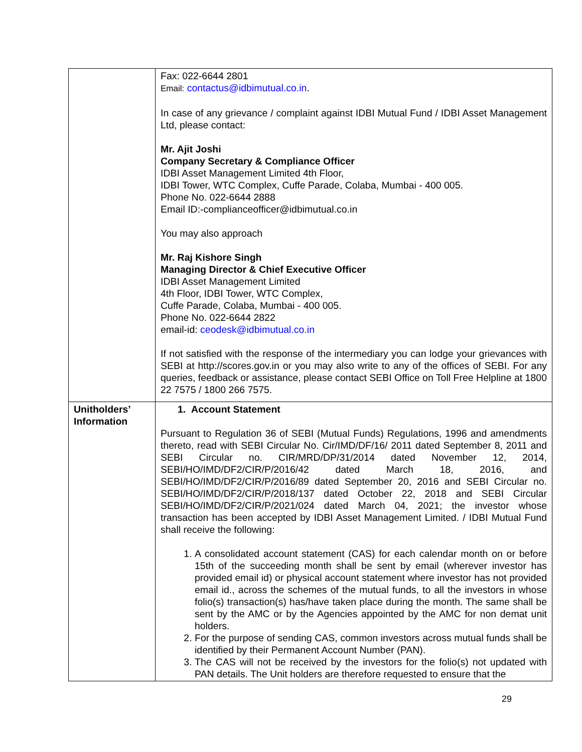| | Fax: 022-6644 2801 Email: contactus@idbimutual.co.in . In case of any grievance / complaint against IDBI Mutual Fund / IDBI Asset Management Ltd, please contact: Mr. Ajit Joshi Company Secretary & Compliance Officer IDBI Asset Management Limited 4th Floor, IDBI Tower, WTC Complex, Cuffe Parade, Colaba, Mumbai - 400 005. Phone No. 022-6644 2888 Email ID:-complianceofficer@idbimutual.co.in You may also approach Mr. Raj Kishore Singh Managing Director & Chief Executive Officer IDBI Asset Management Limited 4th Floor, IDBI Tower, WTC Complex, Cuffe Parade, Colaba, Mumbai - 400 005. Phone No. 022-6644 2822 email-id: ceodesk@idbimutual.co.in If not satisfied with the response of the intermediary you can lodge your grievances with SEBI at http://scores.gov.in or you may also write to any of the offices of SEBI. For any queries, feedback or assistance, please contact SEBI Office on Toll Free Helpline at 1800 22 7575 / 1800 266 7575. |
| Unitholders’ Information | 1. Account Statement Pursuant to Regulation 36 of SEBI (Mutual Funds) Regulations, 1996 and amendments thereto, read with SEBI Circular No. Cir/IMD/DF/16/ 2011 dated September 8, 2011 and SEBI Circular no. CIR/MRD/DP/31/2014 dated November 12, 2014, SEBI/HO/IMD/DF2/CIR/P/2016/42 dated March 18, 2016, and SEBI/HO/IMD/DF2/CIR/P/2016/89 dated September 20, 2016 and SEBI Circular no. SEBI/HO/IMD/DF2/CIR/P/2018/137 dated October 22, 2018 and SEBI Circular SEBI/HO/IMD/DF2/CIR/P/2021/024 dated March 04, 2021; the investor whose transaction has been accepted by IDBI Asset Management Limited. / IDBI Mutual Fund shall receive the following: 1. A consolidated account statement (CAS) for each calendar month on or before 15th of the succeeding month shall be sent by email (wherever investor has provided email id) or physical account statement where investor has not provided email id., across the schemes of the mutual funds, to all the investors in whose folio(s) transaction(s) has/have taken place during the month. The same shall be sent by the AMC or by the Agencies appointed by the AMC for non demat unit holders. 2. For the purpose of sending CAS, common investors across mutual funds shall be identified by their Permanent Account Number (PAN). 3. The CAS will not be received by the investors for the folio(s) not updated with PAN details. The Unit holders are therefore requested to ensure that the |
29